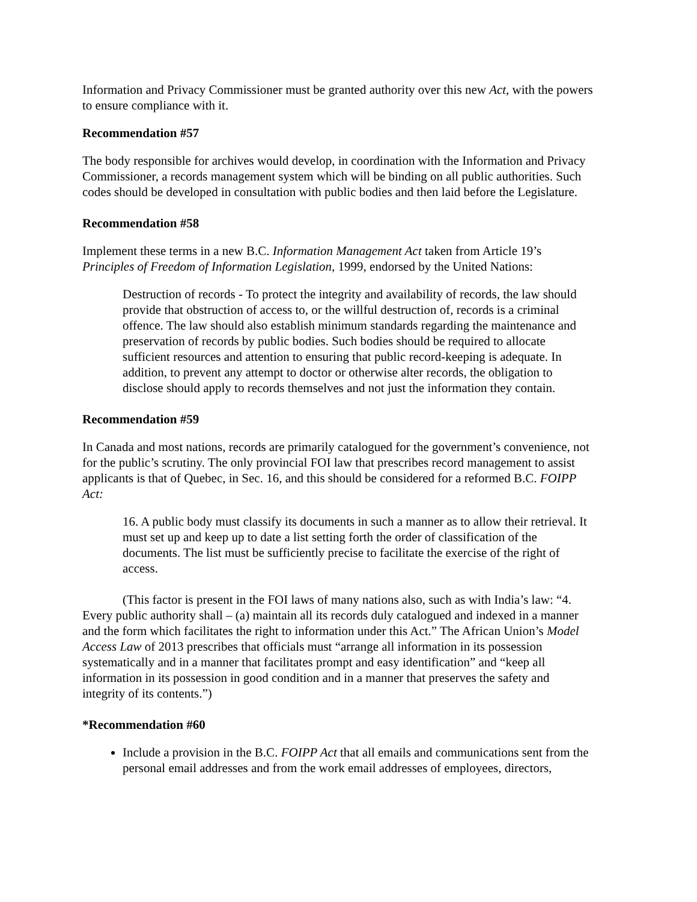Information and Privacy Commissioner must be granted authority over this new Act, with the powers to ensure compliance with it.
Recommendation #57
The body responsible for archives would develop, in coordination with the Information and Privacy Commissioner, a records management system which will be binding on all public authorities. Such codes should be developed in consultation with public bodies and then laid before the Legislature.
Recommendation #58
Implement these terms in a new B.C. Information Management Act taken from Article 19’s Principles of Freedom of Information Legislation, 1999, endorsed by the United Nations:
Destruction of records - To protect the integrity and availability of records, the law should provide that obstruction of access to, or the willful destruction of, records is a criminal offence. The law should also establish minimum standards regarding the maintenance and preservation of records by public bodies. Such bodies should be required to allocate sufficient resources and attention to ensuring that public record-keeping is adequate. In addition, to prevent any attempt to doctor or otherwise alter records, the obligation to disclose should apply to records themselves and not just the information they contain.
Recommendation #59
In Canada and most nations, records are primarily catalogued for the government’s convenience, not for the public’s scrutiny. The only provincial FOI law that prescribes record management to assist applicants is that of Quebec, in Sec. 16, and this should be considered for a reformed B.C. FOIPP Act:
16. A public body must classify its documents in such a manner as to allow their retrieval. It must set up and keep up to date a list setting forth the order of classification of the documents. The list must be sufficiently precise to facilitate the exercise of the right of access.
(This factor is present in the FOI laws of many nations also, such as with India’s law: “4. Every public authority shall – (a) maintain all its records duly catalogued and indexed in a manner and the form which facilitates the right to information under this Act.” The African Union’s Model Access Law of 2013 prescribes that officials must “arrange all information in its possession systematically and in a manner that facilitates prompt and easy identification” and “keep all information in its possession in good condition and in a manner that preserves the safety and integrity of its contents.”)
*Recommendation #60
Include a provision in the B.C. FOIPP Act that all emails and communications sent from the personal email addresses and from the work email addresses of employees, directors,